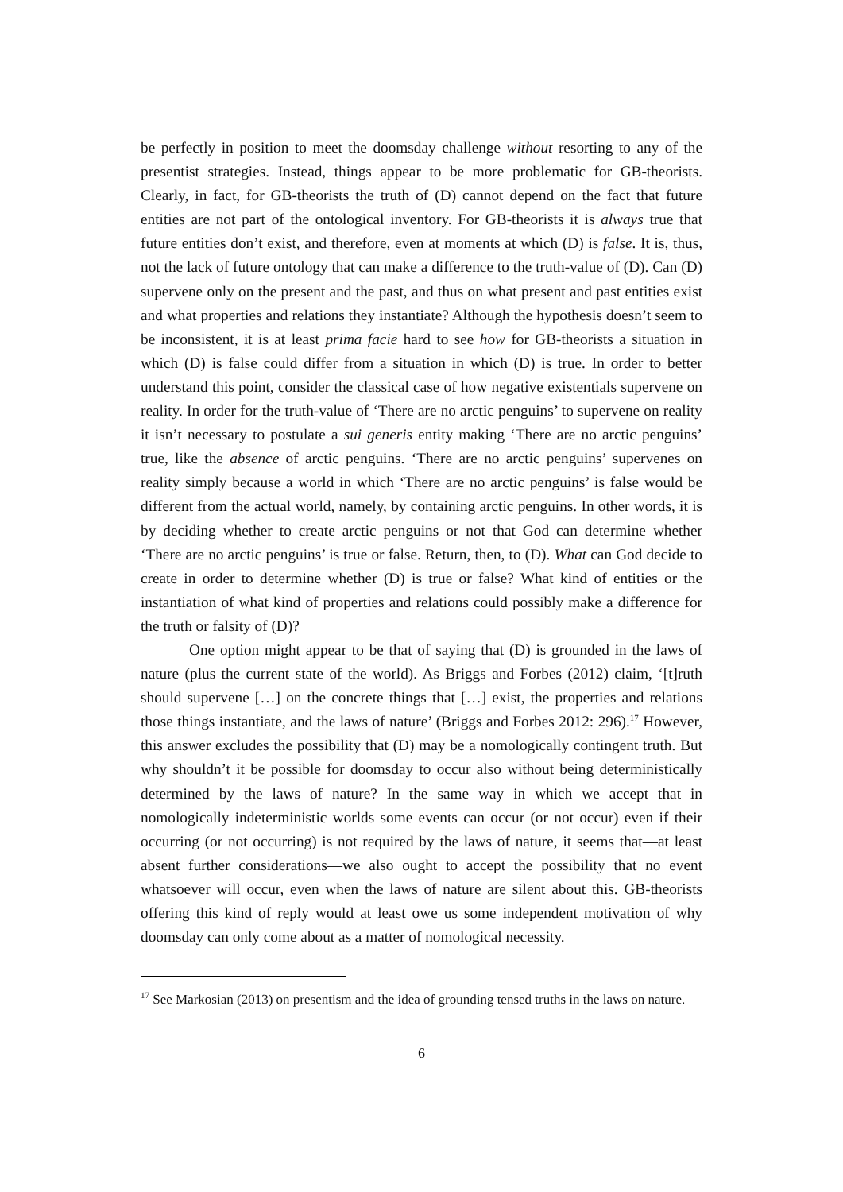be perfectly in position to meet the doomsday challenge without resorting to any of the presentist strategies. Instead, things appear to be more problematic for GB-theorists. Clearly, in fact, for GB-theorists the truth of (D) cannot depend on the fact that future entities are not part of the ontological inventory. For GB-theorists it is always true that future entities don’t exist, and therefore, even at moments at which (D) is false. It is, thus, not the lack of future ontology that can make a difference to the truth-value of (D). Can (D) supervene only on the present and the past, and thus on what present and past entities exist and what properties and relations they instantiate? Although the hypothesis doesn’t seem to be inconsistent, it is at least prima facie hard to see how for GB-theorists a situation in which (D) is false could differ from a situation in which (D) is true. In order to better understand this point, consider the classical case of how negative existentials supervene on reality. In order for the truth-value of ‘There are no arctic penguins’ to supervene on reality it isn’t necessary to postulate a sui generis entity making ‘There are no arctic penguins’ true, like the absence of arctic penguins. ‘There are no arctic penguins’ supervenes on reality simply because a world in which ‘There are no arctic penguins’ is false would be different from the actual world, namely, by containing arctic penguins. In other words, it is by deciding whether to create arctic penguins or not that God can determine whether ‘There are no arctic penguins’ is true or false. Return, then, to (D). What can God decide to create in order to determine whether (D) is true or false? What kind of entities or the instantiation of what kind of properties and relations could possibly make a difference for the truth or falsity of (D)?
One option might appear to be that of saying that (D) is grounded in the laws of nature (plus the current state of the world). As Briggs and Forbes (2012) claim, ‘[t]ruth should supervene […] on the concrete things that […] exist, the properties and relations those things instantiate, and the laws of nature’ (Briggs and Forbes 2012: 296).<sup>17</sup> However, this answer excludes the possibility that (D) may be a nomologically contingent truth. But why shouldn’t it be possible for doomsday to occur also without being deterministically determined by the laws of nature? In the same way in which we accept that in nomologically indeterministic worlds some events can occur (or not occur) even if their occurring (or not occurring) is not required by the laws of nature, it seems that—at least absent further considerations—we also ought to accept the possibility that no event whatsoever will occur, even when the laws of nature are silent about this. GB-theorists offering this kind of reply would at least owe us some independent motivation of why doomsday can only come about as a matter of nomological necessity.
<sup>17</sup> See Markosian (2013) on presentism and the idea of grounding tensed truths in the laws on nature.
6